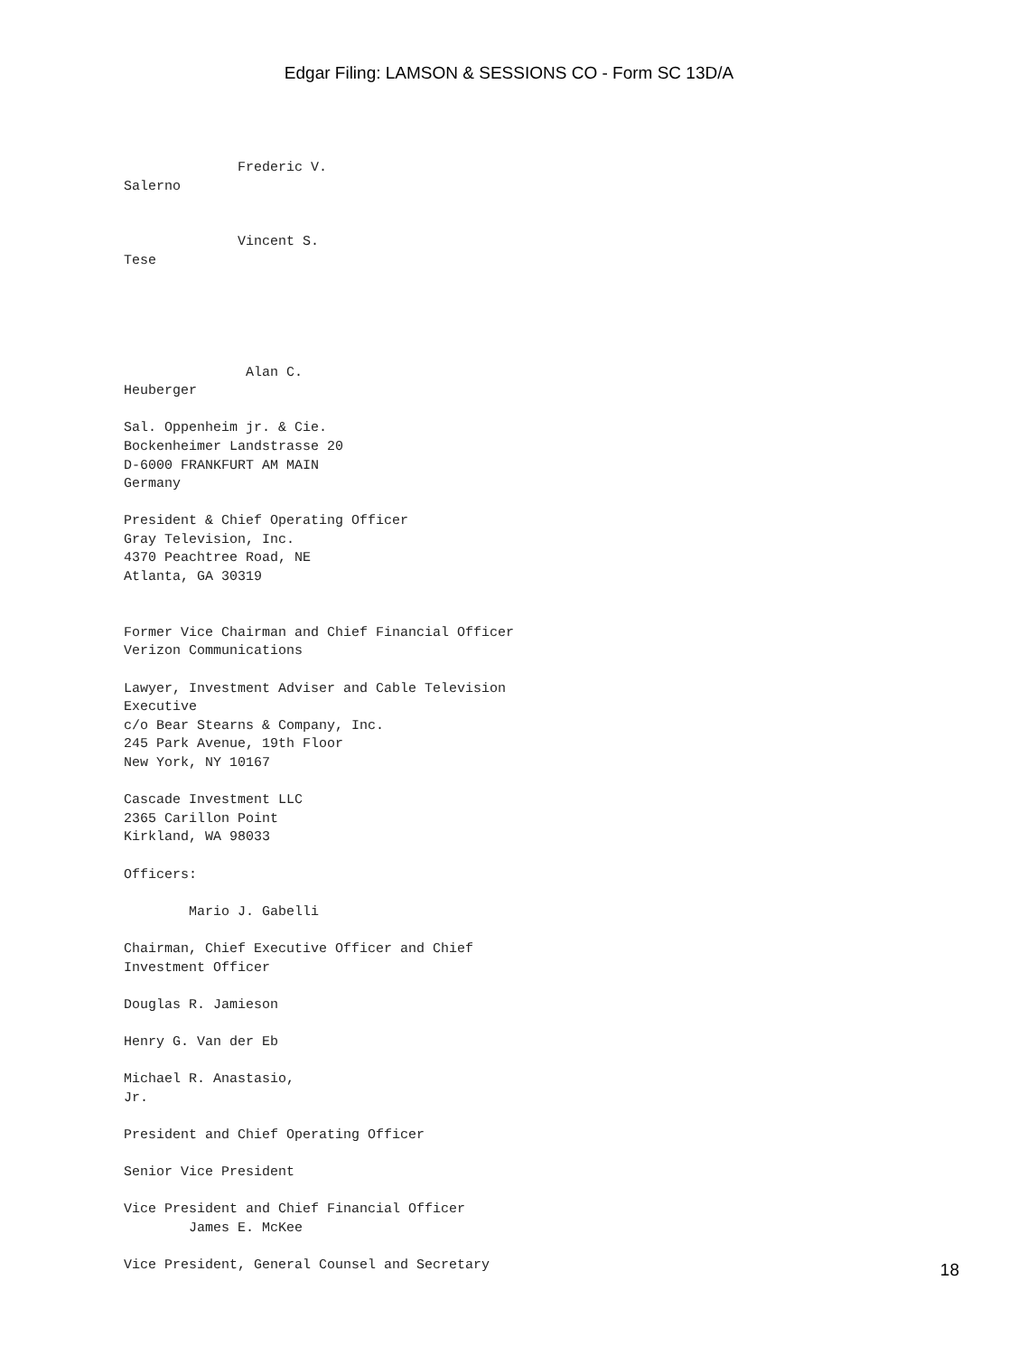Edgar Filing: LAMSON & SESSIONS CO - Form SC 13D/A
              Frederic V.
Salerno


              Vincent S.
Tese





               Alan C.
Heuberger

Sal. Oppenheim jr. & Cie.
Bockenheimer Landstrasse 20
D-6000 FRANKFURT AM MAIN
Germany

President & Chief Operating Officer
Gray Television, Inc.
4370 Peachtree Road, NE
Atlanta, GA 30319


Former Vice Chairman and Chief Financial Officer
Verizon Communications

Lawyer, Investment Adviser and Cable Television
Executive
c/o Bear Stearns & Company, Inc.
245 Park Avenue, 19th Floor
New York, NY 10167

Cascade Investment LLC
2365 Carillon Point
Kirkland, WA 98033

Officers:

        Mario J. Gabelli

Chairman, Chief Executive Officer and Chief
Investment Officer

Douglas R. Jamieson

Henry G. Van der Eb

Michael R. Anastasio,
Jr.

President and Chief Operating Officer

Senior Vice President

Vice President and Chief Financial Officer
        James E. McKee

Vice President, General Counsel and Secretary
18